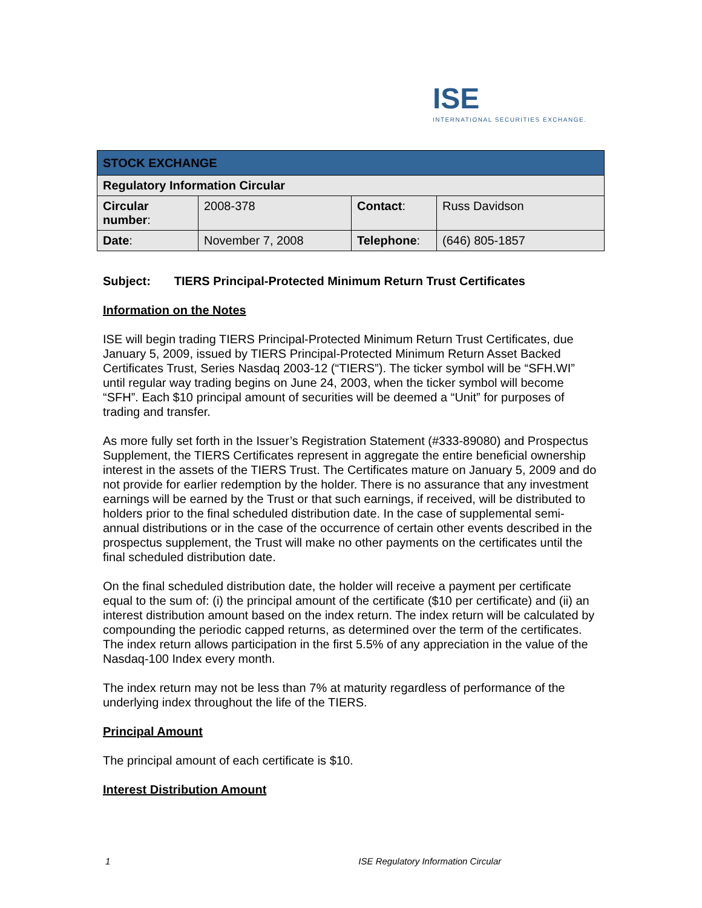ISE
INTERNATIONAL SECURITIES EXCHANGE.
| STOCK EXCHANGE | | | |
| Regulatory Information Circular | | | |
| Circular number : | 2008-378 | Contact : | Russ Davidson |
| Date : | November 7, 2008 | Telephone : | (646) 805-1857 |
Subject: TIERS Principal-Protected Minimum Return Trust Certificates
Information on the Notes
ISE will begin trading TIERS Principal-Protected Minimum Return Trust Certificates, due January 5, 2009, issued by TIERS Principal-Protected Minimum Return Asset Backed Certificates Trust, Series Nasdaq 2003-12 (“TIERS”). The ticker symbol will be “SFH.WI” until regular way trading begins on June 24, 2003, when the ticker symbol will become “SFH”. Each $10 principal amount of securities will be deemed a “Unit” for purposes of trading and transfer.
As more fully set forth in the Issuer’s Registration Statement (#333-89080) and Prospectus Supplement, the TIERS Certificates represent in aggregate the entire beneficial ownership interest in the assets of the TIERS Trust. The Certificates mature on January 5, 2009 and do not provide for earlier redemption by the holder. There is no assurance that any investment earnings will be earned by the Trust or that such earnings, if received, will be distributed to holders prior to the final scheduled distribution date. In the case of supplemental semi-annual distributions or in the case of the occurrence of certain other events described in the prospectus supplement, the Trust will make no other payments on the certificates until the final scheduled distribution date.
On the final scheduled distribution date, the holder will receive a payment per certificate equal to the sum of: (i) the principal amount of the certificate ($10 per certificate) and (ii) an interest distribution amount based on the index return. The index return will be calculated by compounding the periodic capped returns, as determined over the term of the certificates. The index return allows participation in the first 5.5% of any appreciation in the value of the Nasdaq-100 Index every month.
The index return may not be less than 7% at maturity regardless of performance of the underlying index throughout the life of the TIERS.
Principal Amount
The principal amount of each certificate is $10.
Interest Distribution Amount
1 ISE Regulatory Information Circular